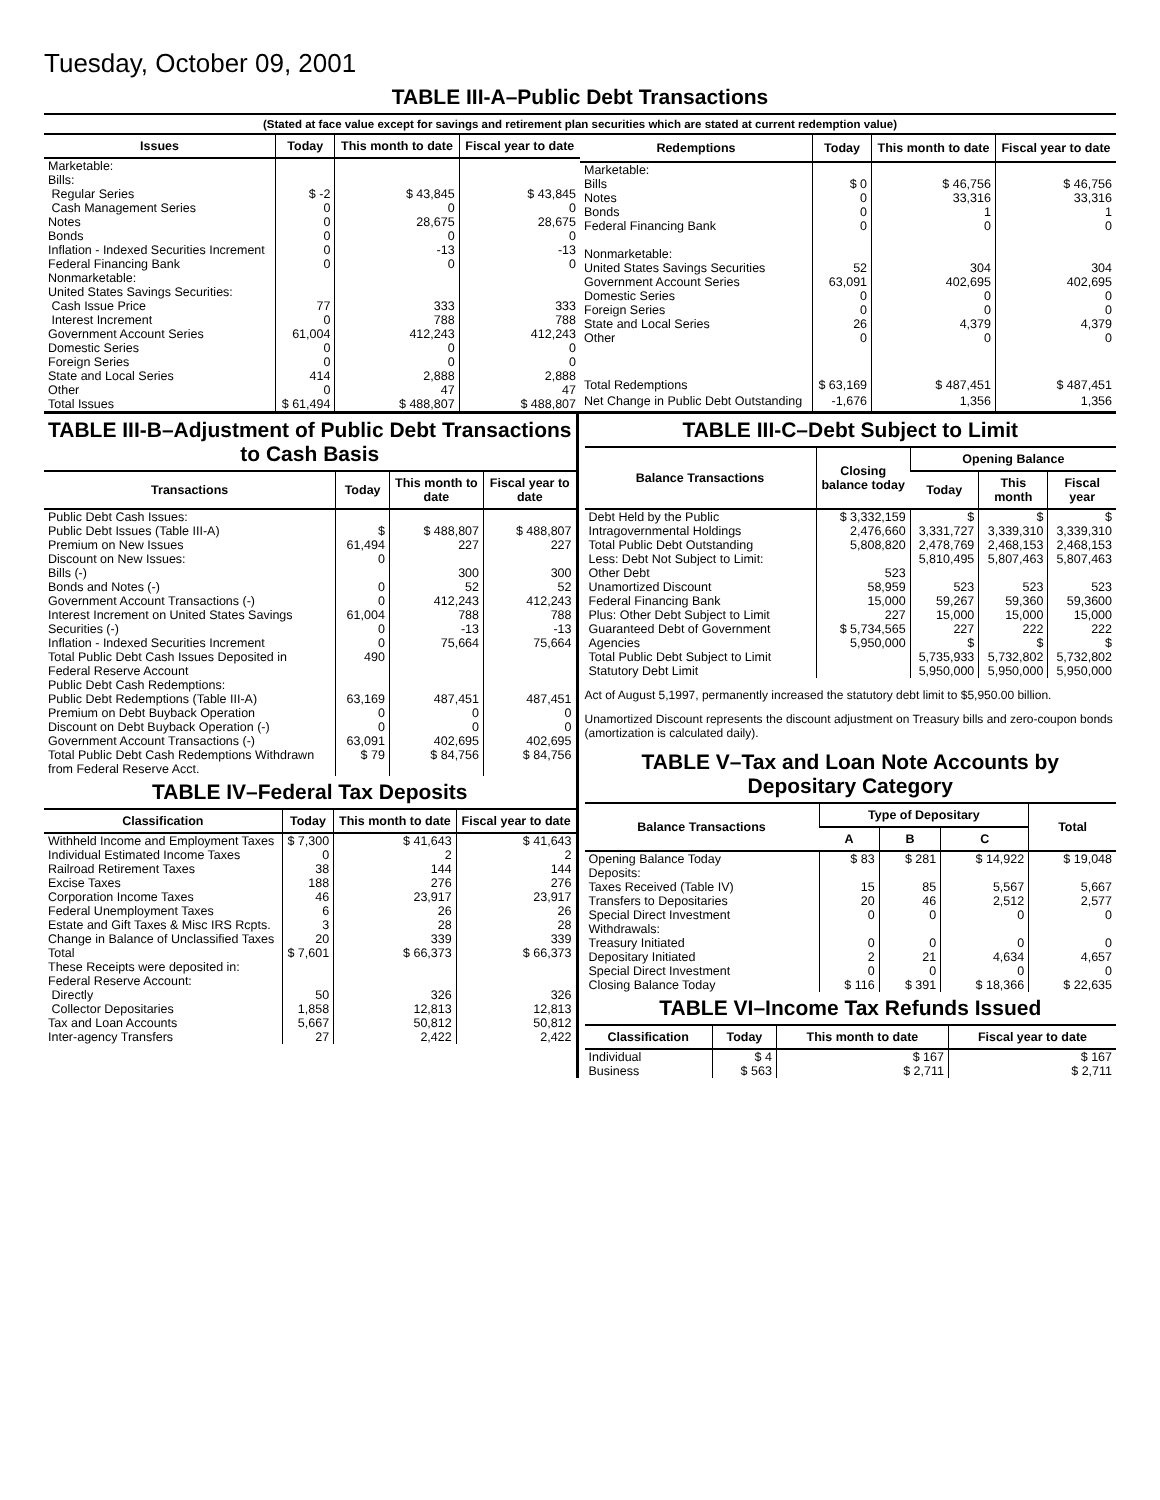Tuesday, October 09, 2001
TABLE III-A–Public Debt Transactions
(Stated at face value except for savings and retirement plan securities which are stated at current redemption value)
| Issues | Today | This month to date | Fiscal year to date |
| --- | --- | --- | --- |
| Marketable: Bills: Regular Series Cash Management Series Notes Bonds Inflation - Indexed Securities Increment Federal Financing Bank Nonmarketable: United States Savings Securities: Cash Issue Price Interest Increment Government Account Series Domestic Series Foreign Series State and Local Series Other | $ -2 0 0 0 0 0 77 0 61,004 0 0 414 0 | $ 43,845 0 28,675 0 -13 0 333 788 412,243 0 0 2,888 47 | $ 43,845 0 28,675 0 -13 0 333 788 412,243 0 0 2,888 47 |
| Total Issues | $ 61,494 | $ 488,807 | $ 488,807 |
| Redemptions | Today | This month to date | Fiscal year to date |
| --- | --- | --- | --- |
| Marketable: Bills Notes Bonds Federal Financing Bank Nonmarketable: United States Savings Securities Government Account Series Domestic Series Foreign Series State and Local Series Other | $ 0 0 0 0 52 63,091 0 0 26 0 | $ 46,756 33,316 1 0 304 402,695 0 0 4,379 0 | $ 46,756 33,316 1 0 304 402,695 0 0 4,379 0 |
| Total Redemptions | $ 63,169 | $ 487,451 | $ 487,451 |
| Net Change in Public Debt Outstanding | -1,676 | 1,356 | 1,356 |
TABLE III-B–Adjustment of Public Debt Transactions to Cash Basis
| Transactions | Today | This month to date | Fiscal year to date |
| --- | --- | --- | --- |
| Public Debt Cash Issues: Public Debt Issues (Table III-A) Premium on New Issues Discount on New Issues: Bills (-) Bonds and Notes (-) Government Account Transactions (-) Interest Increment on United States Savings Securities (-) Inflation - Indexed Securities Increment Total Public Debt Cash Issues Deposited in Federal Reserve Account | $ 61,494 0 0 0 61,004 0 0 490 | $ 488,807 227 300 52 412,243 788 -13 75,664 | $ 488,807 227 300 52 412,243 788 -13 75,664 |
| Public Debt Cash Redemptions: Public Debt Redemptions (Table III-A) Premium on Debt Buyback Operation Discount on Debt Buyback Operation (-) Government Account Transactions (-) Total Public Debt Cash Redemptions Withdrawn from Federal Reserve Acct. | 63,169 0 0 63,091 $ 79 | 487,451 0 0 402,695 $ 84,756 | 487,451 0 0 402,695 $ 84,756 |
TABLE IV–Federal Tax Deposits
| Classification | Today | This month to date | Fiscal year to date |
| --- | --- | --- | --- |
| Withheld Income and Employment Taxes Individual Estimated Income Taxes Railroad Retirement Taxes Excise Taxes Corporation Income Taxes Federal Unemployment Taxes Estate and Gift Taxes & Misc IRS Rcpts. Change in Balance of Unclassified Taxes | $ 7,300 0 38 188 46 6 3 20 | $ 41,643 2 144 276 23,917 26 28 339 | $ 41,643 2 144 276 23,917 26 28 339 |
| Total | $ 7,601 | $ 66,373 | $ 66,373 |
| These Receipts were deposited in: Federal Reserve Account: Directly Collector Depositaries Tax and Loan Accounts Inter-agency Transfers | 50 1,858 5,667 27 | 326 12,813 50,812 2,422 | 326 12,813 50,812 2,422 |
TABLE III-C–Debt Subject to Limit
| Balance Transactions | Closing balance today | Opening Balance | | |
| --- | --- | --- | --- | --- |
| | | Today | This month | Fiscal year |
| Debt Held by the Public Intragovernmental Holdings Total Public Debt Outstanding Less: Debt Not Subject to Limit: Other Debt Unamortized Discount Federal Financing Bank Plus: Other Debt Subject to Limit Guaranteed Debt of Government Agencies Total Public Debt Subject to Limit Statutory Debt Limit | $ 3,332,159 2,476,660 5,808,820 523 58,959 15,000 227 $ 5,734,565 5,950,000 | $ 3,331,727 2,478,769 5,810,495 523 59,267 15,000 227 $ 5,735,933 5,950,000 | $ 3,339,310 2,468,153 5,807,463 523 59,360 15,000 222 $ 5,732,802 5,950,000 | $ 3,339,310 2,468,153 5,807,463 523 59,3600 15,000 222 $ 5,732,802 5,950,000 |
Act of August 5,1997, permanently increased the statutory debt limit to $5,950.00 billion.
Unamortized Discount represents the discount adjustment on Treasury bills and zero-coupon bonds (amortization is calculated daily).
TABLE V–Tax and Loan Note Accounts by Depositary Category
| Balance Transactions | Type of Depositary | | | Total |
| --- | --- | --- | --- | --- |
| | A | B | C | |
| Opening Balance Today Deposits: Taxes Received (Table IV) Transfers to Depositaries Special Direct Investment Withdrawals: Treasury Initiated Depositary Initiated Special Direct Investment Closing Balance Today | $ 83 15 20 0 0 2 0 $ 116 | $ 281 85 46 0 0 21 0 $ 391 | $ 14,922 5,567 2,512 0 0 4,634 0 $ 18,366 | $ 19,048 5,667 2,577 0 0 4,657 0 $ 22,635 |
TABLE VI–Income Tax Refunds Issued
| Classification | Today | This month to date | Fiscal year to date |
| --- | --- | --- | --- |
| Individual | $ 4 | $ 167 | $ 167 |
| Business | $ 563 | $ 2,711 | $ 2,711 |